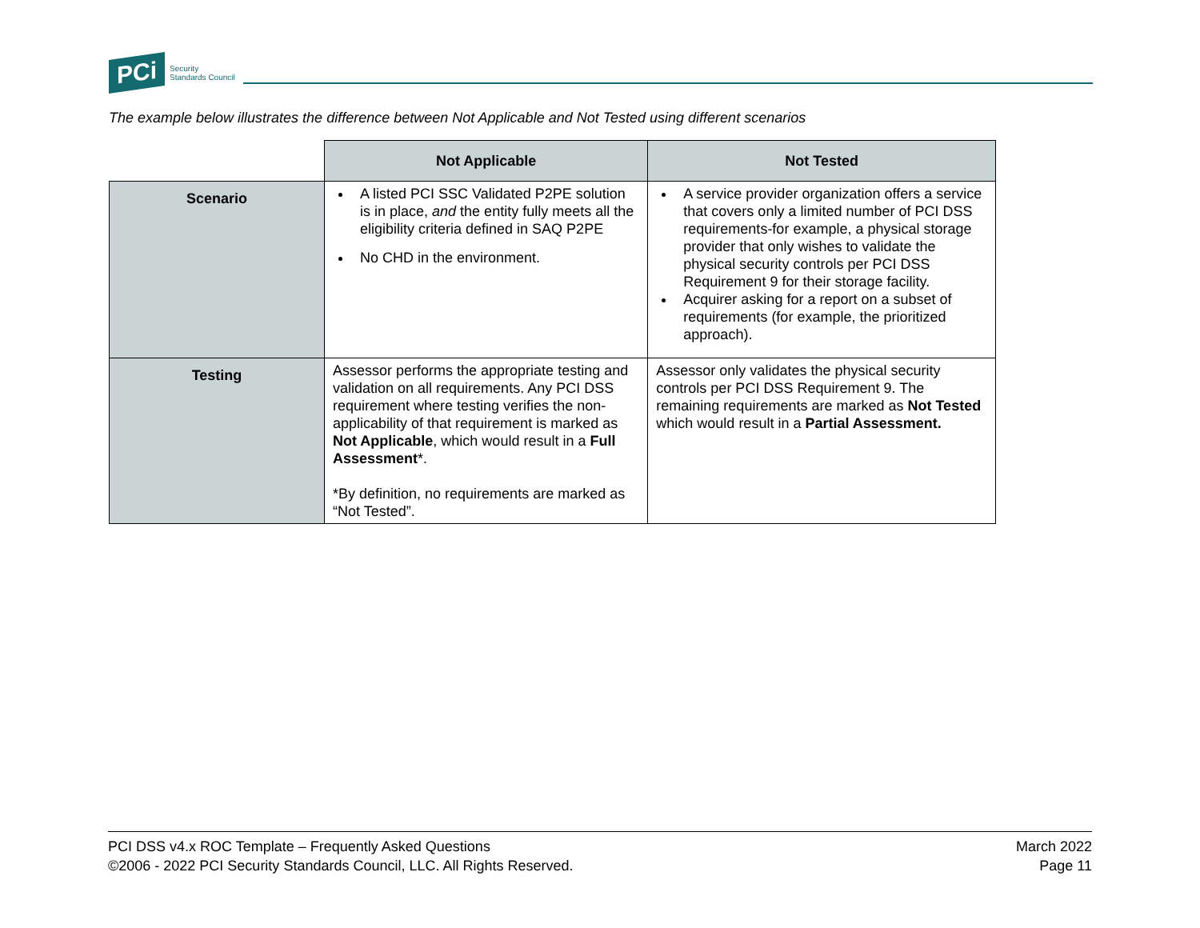PCi Security
Standards Council
The example below illustrates the difference between Not Applicable and Not Tested using different scenarios
| | Not Applicable | Not Tested |
| --- | --- | --- |
| Scenario | A listed PCI SSC Validated P2PE solution is in place, and the entity fully meets all the eligibility criteria defined in SAQ P2PE No CHD in the environment. | A service provider organization offers a service that covers only a limited number of PCI DSS requirements-for example, a physical storage provider that only wishes to validate the physical security controls per PCI DSS Requirement 9 for their storage facility. Acquirer asking for a report on a subset of requirements (for example, the prioritized approach). |
| Testing | Assessor performs the appropriate testing and validation on all requirements. Any PCI DSS requirement where testing verifies the non-applicability of that requirement is marked as Not Applicable , which would result in a Full Assessment *. *By definition, no requirements are marked as “Not Tested”. | Assessor only validates the physical security controls per PCI DSS Requirement 9. The remaining requirements are marked as Not Tested which would result in a Partial Assessment. |
PCI DSS v4.x ROC Template – Frequently Asked Questions
©2006 - 2022 PCI Security Standards Council, LLC. All Rights Reserved.
March 2022
Page 11